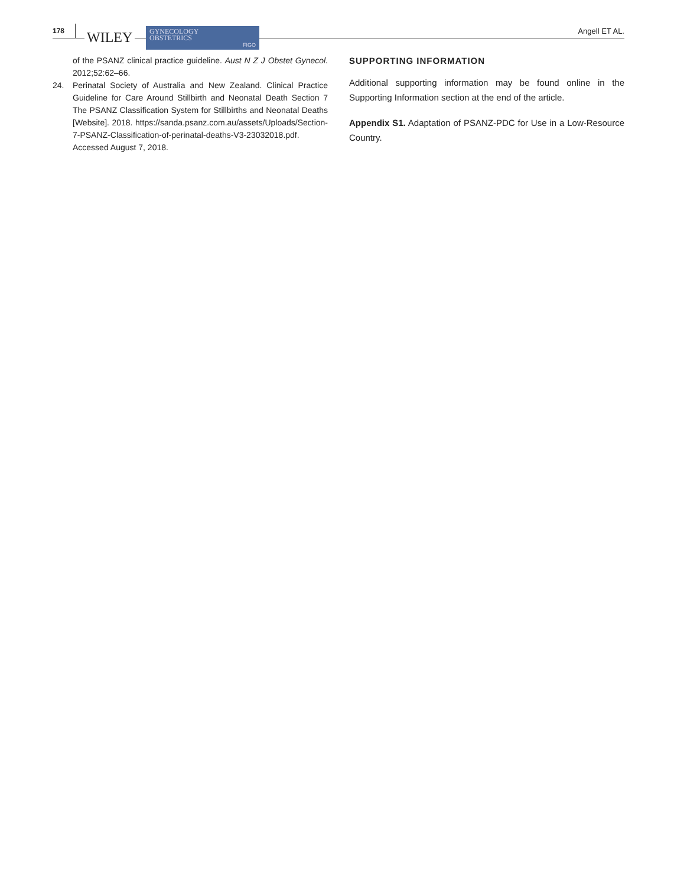178 WILEY
GYNECOLOGY
OBSTETRICS
FIGO
Angell ET AL.
of the PSANZ clinical practice guideline. Aust N Z J Obstet Gynecol. 2012;52:62–66.
24. Perinatal Society of Australia and New Zealand. Clinical Practice Guideline for Care Around Stillbirth and Neonatal Death Section 7 The PSANZ Classification System for Stillbirths and Neonatal Deaths [Website]. 2018. https://sanda.psanz.com.au/assets/Uploads/Section-7-PSANZ-Classification-of-perinatal-deaths-V3-23032018.pdf. Accessed August 7, 2018.
SUPPORTING INFORMATION
Additional supporting information may be found online in the Supporting Information section at the end of the article.
Appendix S1. Adaptation of PSANZ-PDC for Use in a Low-Resource Country.